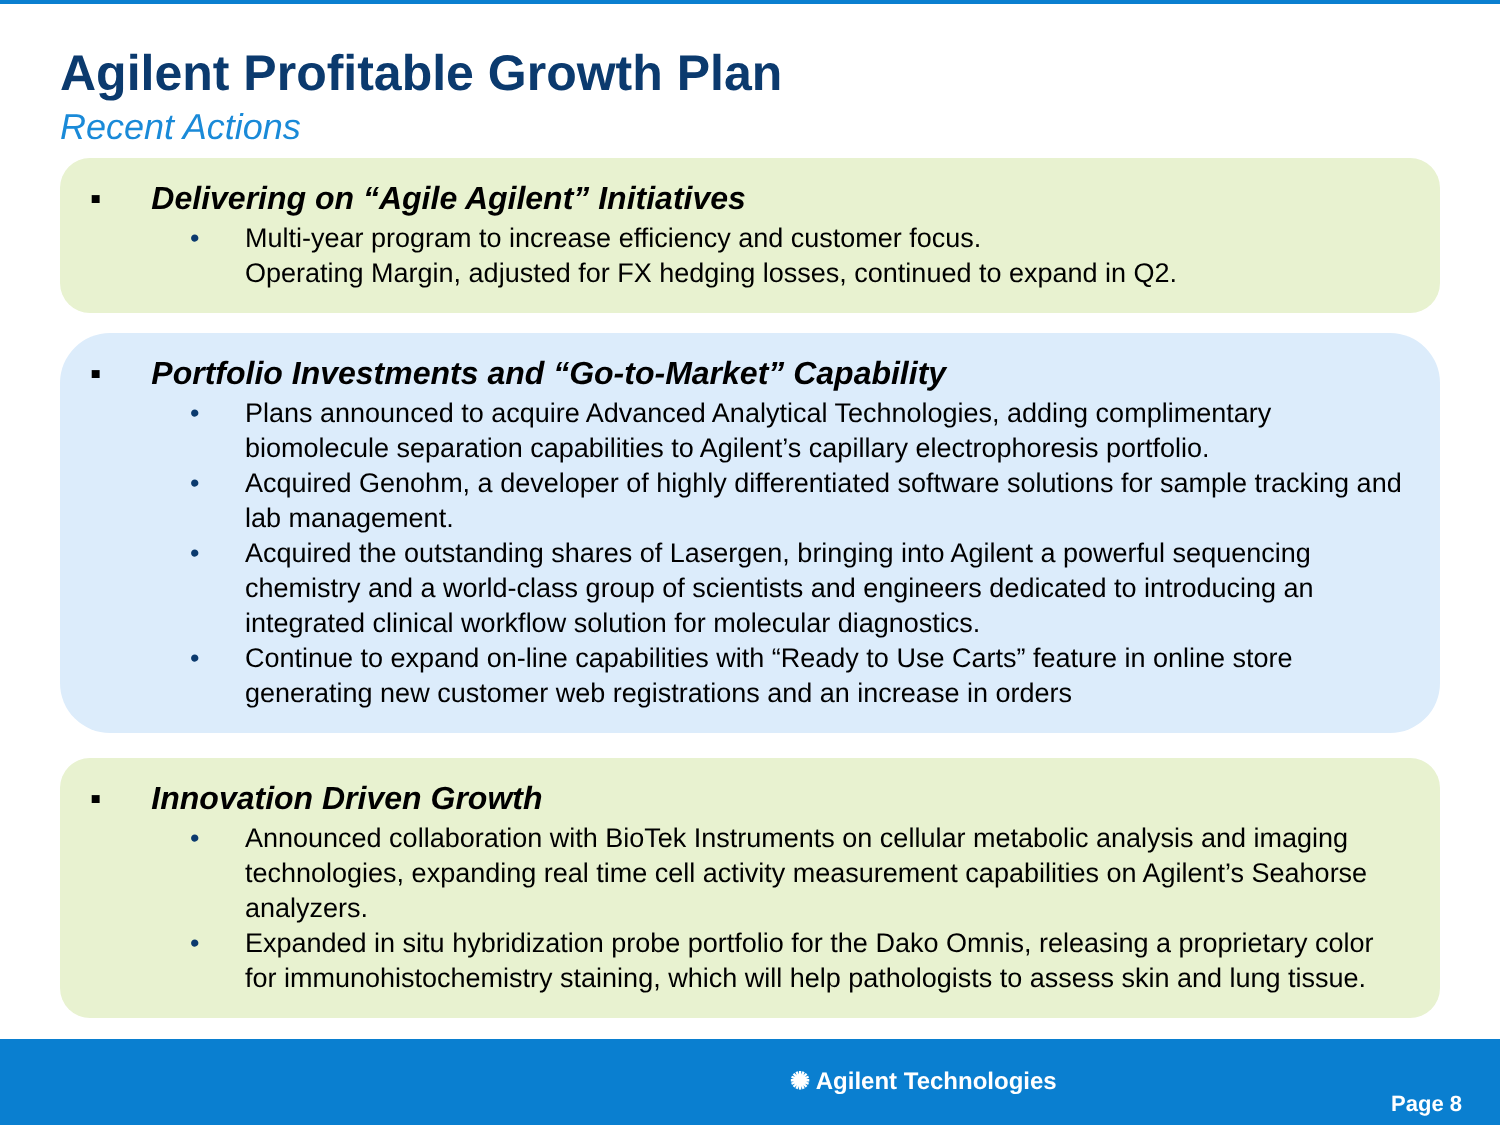Agilent Profitable Growth Plan
Recent Actions
▪ Delivering on “Agile Agilent” Initiatives
• Multi-year program to increase efficiency and customer focus.
Operating Margin, adjusted for FX hedging losses, continued to expand in Q2.
▪ Portfolio Investments and “Go-to-Market” Capability
• Plans announced to acquire Advanced Analytical Technologies, adding complimentary biomolecule separation capabilities to Agilent’s capillary electrophoresis portfolio.
• Acquired Genohm, a developer of highly differentiated software solutions for sample tracking and lab management.
• Acquired the outstanding shares of Lasergen, bringing into Agilent a powerful sequencing chemistry and a world-class group of scientists and engineers dedicated to introducing an integrated clinical workflow solution for molecular diagnostics.
• Continue to expand on-line capabilities with “Ready to Use Carts” feature in online store generating new customer web registrations and an increase in orders
▪ Innovation Driven Growth
• Announced collaboration with BioTek Instruments on cellular metabolic analysis and imaging technologies, expanding real time cell activity measurement capabilities on Agilent’s Seahorse analyzers.
• Expanded in situ hybridization probe portfolio for the Dako Omnis, releasing a proprietary color for immunohistochemistry staining, which will help pathologists to assess skin and lung tissue.
✺ Agilent Technologies
Page 8